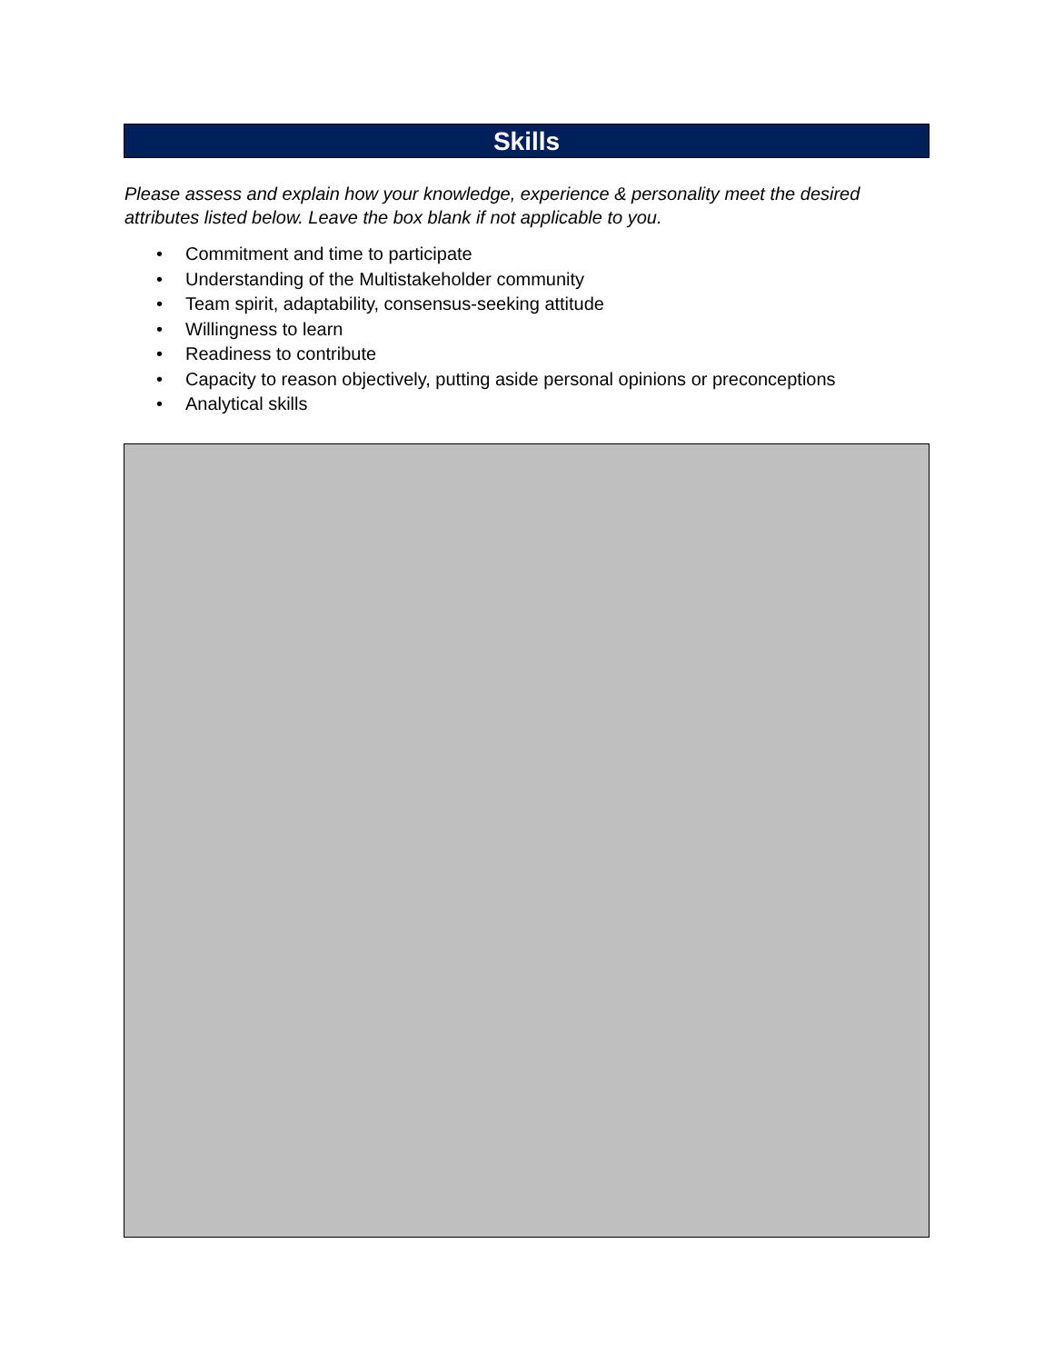Skills
Please assess and explain how your knowledge, experience & personality meet the desired attributes listed below. Leave the box blank if not applicable to you.
• Commitment and time to participate
• Understanding of the Multistakeholder community
• Team spirit, adaptability, consensus-seeking attitude
• Willingness to learn
• Readiness to contribute
• Capacity to reason objectively, putting aside personal opinions or preconceptions
• Analytical skills